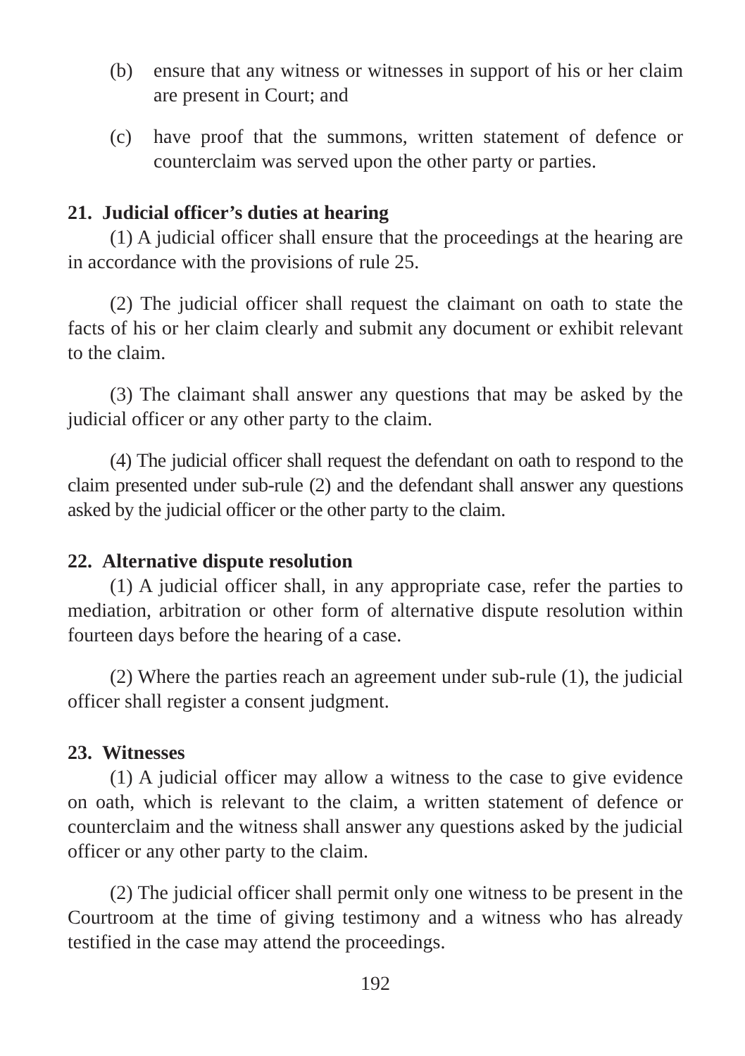(b) ensure that any witness or witnesses in support of his or her claim are present in Court; and
(c) have proof that the summons, written statement of defence or counterclaim was served upon the other party or parties.
21. Judicial officer’s duties at hearing
(1) A judicial officer shall ensure that the proceedings at the hearing are in accordance with the provisions of rule 25.
(2) The judicial officer shall request the claimant on oath to state the facts of his or her claim clearly and submit any document or exhibit relevant to the claim.
(3) The claimant shall answer any questions that may be asked by the judicial officer or any other party to the claim.
(4) The judicial officer shall request the defendant on oath to respond to the claim presented under sub-rule (2) and the defendant shall answer any questions asked by the judicial officer or the other party to the claim.
22. Alternative dispute resolution
(1) A judicial officer shall, in any appropriate case, refer the parties to mediation, arbitration or other form of alternative dispute resolution within fourteen days before the hearing of a case.
(2) Where the parties reach an agreement under sub-rule (1), the judicial officer shall register a consent judgment.
23. Witnesses
(1) A judicial officer may allow a witness to the case to give evidence on oath, which is relevant to the claim, a written statement of defence or counterclaim and the witness shall answer any questions asked by the judicial officer or any other party to the claim.
(2) The judicial officer shall permit only one witness to be present in the Courtroom at the time of giving testimony and a witness who has already testified in the case may attend the proceedings.
192